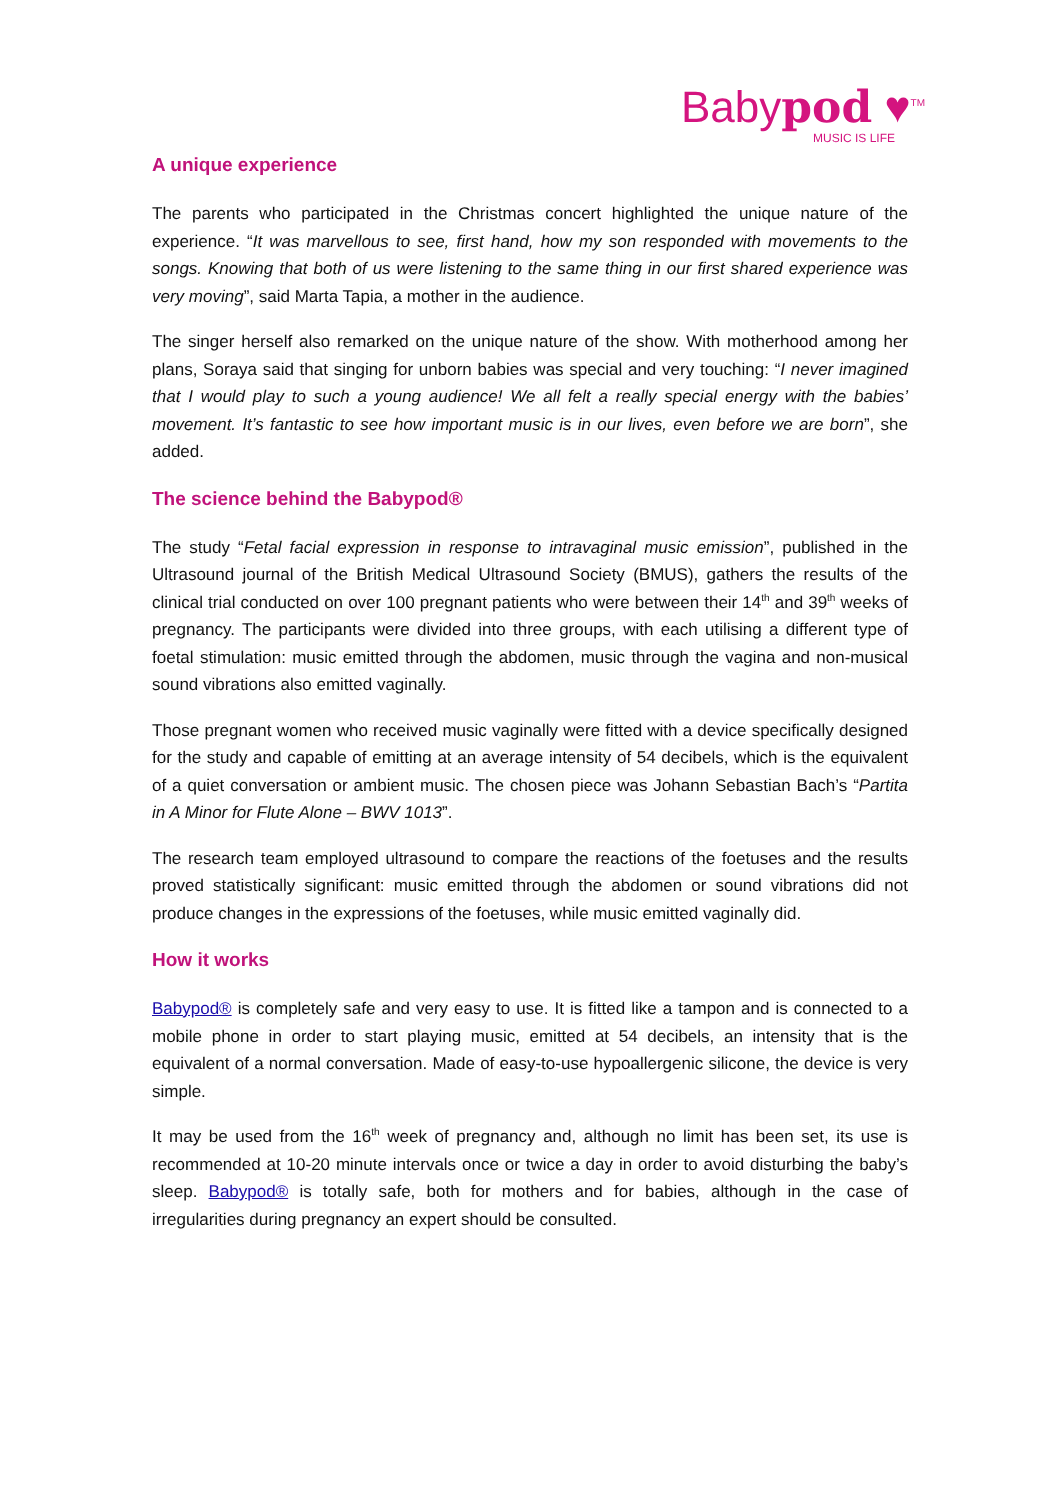Babypod ♥<sup>TM</sup>
MUSIC IS LIFE
A unique experience
The parents who participated in the Christmas concert highlighted the unique nature of the experience. “It was marvellous to see, first hand, how my son responded with movements to the songs. Knowing that both of us were listening to the same thing in our first shared experience was very moving”, said Marta Tapia, a mother in the audience.
The singer herself also remarked on the unique nature of the show. With motherhood among her plans, Soraya said that singing for unborn babies was special and very touching: “I never imagined that I would play to such a young audience! We all felt a really special energy with the babies’ movement. It’s fantastic to see how important music is in our lives, even before we are born”, she added.
The science behind the Babypod®
The study “Fetal facial expression in response to intravaginal music emission”, published in the Ultrasound journal of the British Medical Ultrasound Society (BMUS), gathers the results of the clinical trial conducted on over 100 pregnant patients who were between their 14<sup>th</sup> and 39<sup>th</sup> weeks of pregnancy. The participants were divided into three groups, with each utilising a different type of foetal stimulation: music emitted through the abdomen, music through the vagina and non-musical sound vibrations also emitted vaginally.
Those pregnant women who received music vaginally were fitted with a device specifically designed for the study and capable of emitting at an average intensity of 54 decibels, which is the equivalent of a quiet conversation or ambient music. The chosen piece was Johann Sebastian Bach’s “Partita in A Minor for Flute Alone – BWV 1013”.
The research team employed ultrasound to compare the reactions of the foetuses and the results proved statistically significant: music emitted through the abdomen or sound vibrations did not produce changes in the expressions of the foetuses, while music emitted vaginally did.
How it works
Babypod® is completely safe and very easy to use. It is fitted like a tampon and is connected to a mobile phone in order to start playing music, emitted at 54 decibels, an intensity that is the equivalent of a normal conversation. Made of easy-to-use hypoallergenic silicone, the device is very simple.
It may be used from the 16<sup>th</sup> week of pregnancy and, although no limit has been set, its use is recommended at 10-20 minute intervals once or twice a day in order to avoid disturbing the baby’s sleep. Babypod® is totally safe, both for mothers and for babies, although in the case of irregularities during pregnancy an expert should be consulted.